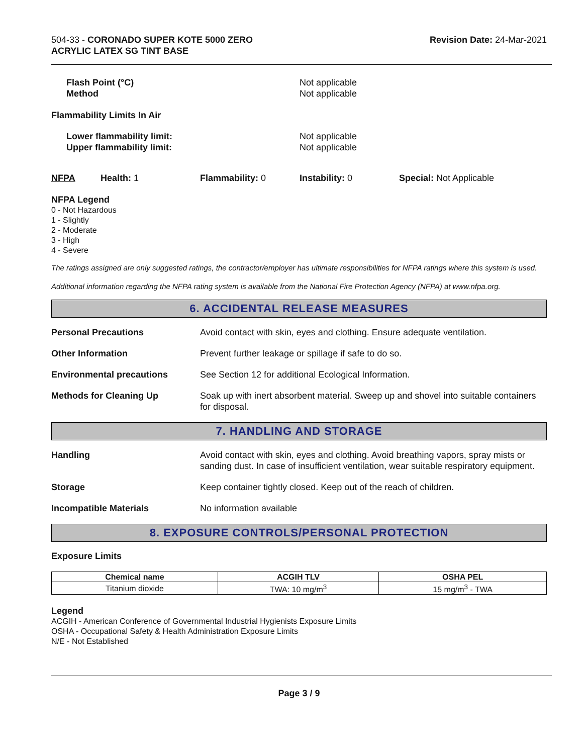504-33 - CORONADO SUPER KOTE 5000 ZERO
ACRYLIC LATEX SG TINT BASE
Revision Date: 24-Mar-2021
Flash Point (°C)
Method
Not applicable
Not applicable
Flammability Limits In Air
Lower flammability limit:
Upper flammability limit:
Not applicable
Not applicable
NFPA Health: 1 Flammability: 0 Instability: 0 Special: Not Applicable
NFPA Legend
0 - Not Hazardous
1 - Slightly
2 - Moderate
3 - High
4 - Severe
The ratings assigned are only suggested ratings, the contractor/employer has ultimate responsibilities for NFPA ratings where this system is used.
Additional information regarding the NFPA rating system is available from the National Fire Protection Agency (NFPA) at www.nfpa.org.
6. ACCIDENTAL RELEASE MEASURES
Personal Precautions Avoid contact with skin, eyes and clothing. Ensure adequate ventilation.
Other Information Prevent further leakage or spillage if safe to do so.
Environmental precautions See Section 12 for additional Ecological Information.
Methods for Cleaning Up Soak up with inert absorbent material. Sweep up and shovel into suitable containers for disposal.
7. HANDLING AND STORAGE
Handling Avoid contact with skin, eyes and clothing. Avoid breathing vapors, spray mists or sanding dust. In case of insufficient ventilation, wear suitable respiratory equipment.
Storage Keep container tightly closed. Keep out of the reach of children.
Incompatible Materials No information available
8. EXPOSURE CONTROLS/PERSONAL PROTECTION
Exposure Limits
| Chemical name | ACGIH TLV | OSHA PEL |
| --- | --- | --- |
| Titanium dioxide | TWA: 10 mg/m<sup>3</sup> | 15 mg/m<sup>3</sup> - TWA |
Legend
ACGIH - American Conference of Governmental Industrial Hygienists Exposure Limits
OSHA - Occupational Safety & Health Administration Exposure Limits
N/E - Not Established
Page 3 / 9